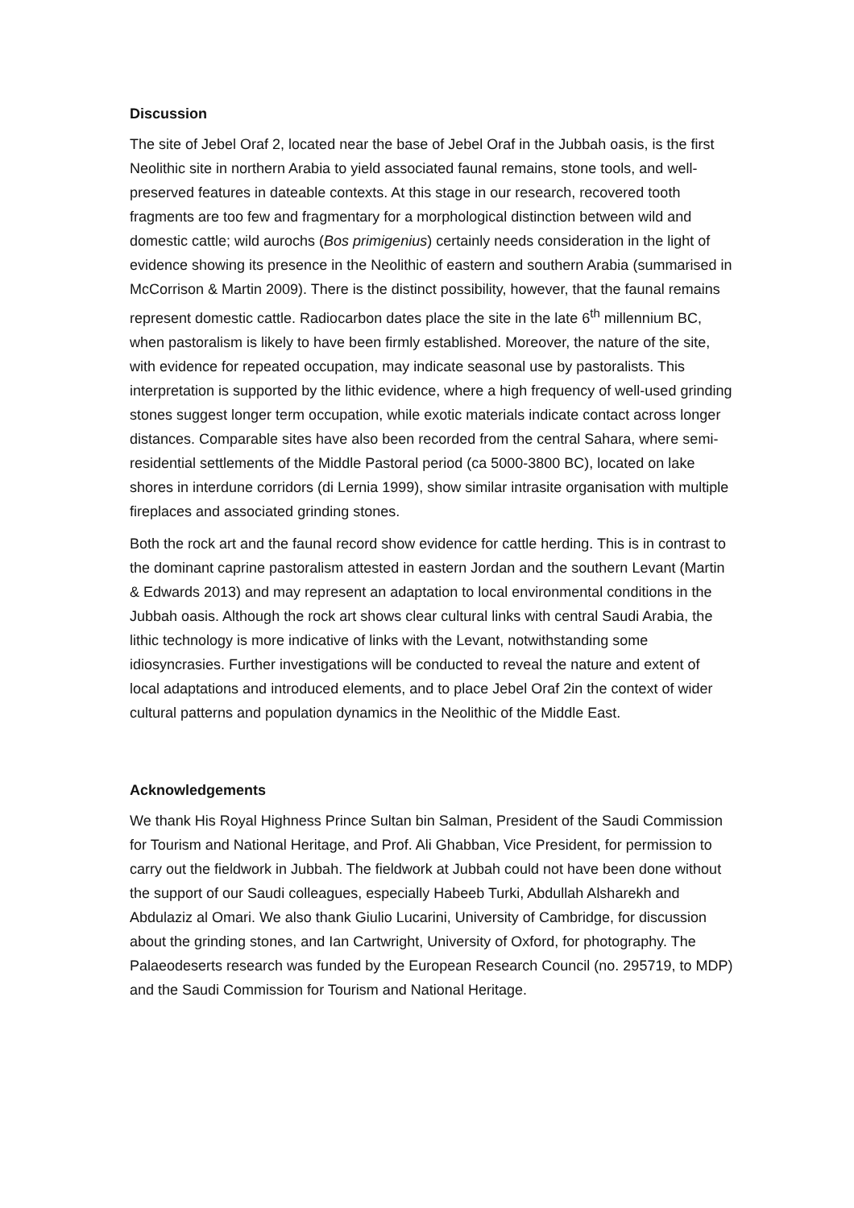Discussion
The site of Jebel Oraf 2, located near the base of Jebel Oraf in the Jubbah oasis, is the first Neolithic site in northern Arabia to yield associated faunal remains, stone tools, and well-preserved features in dateable contexts. At this stage in our research, recovered tooth fragments are too few and fragmentary for a morphological distinction between wild and domestic cattle; wild aurochs (Bos primigenius) certainly needs consideration in the light of evidence showing its presence in the Neolithic of eastern and southern Arabia (summarised in McCorrison & Martin 2009). There is the distinct possibility, however, that the faunal remains represent domestic cattle. Radiocarbon dates place the site in the late 6<sup>th</sup> millennium BC, when pastoralism is likely to have been firmly established. Moreover, the nature of the site, with evidence for repeated occupation, may indicate seasonal use by pastoralists. This interpretation is supported by the lithic evidence, where a high frequency of well-used grinding stones suggest longer term occupation, while exotic materials indicate contact across longer distances. Comparable sites have also been recorded from the central Sahara, where semi-residential settlements of the Middle Pastoral period (ca 5000-3800 BC), located on lake shores in interdune corridors (di Lernia 1999), show similar intrasite organisation with multiple fireplaces and associated grinding stones.
Both the rock art and the faunal record show evidence for cattle herding. This is in contrast to the dominant caprine pastoralism attested in eastern Jordan and the southern Levant (Martin & Edwards 2013) and may represent an adaptation to local environmental conditions in the Jubbah oasis. Although the rock art shows clear cultural links with central Saudi Arabia, the lithic technology is more indicative of links with the Levant, notwithstanding some idiosyncrasies. Further investigations will be conducted to reveal the nature and extent of local adaptations and introduced elements, and to place Jebel Oraf 2in the context of wider cultural patterns and population dynamics in the Neolithic of the Middle East.
Acknowledgements
We thank His Royal Highness Prince Sultan bin Salman, President of the Saudi Commission for Tourism and National Heritage, and Prof. Ali Ghabban, Vice President, for permission to carry out the fieldwork in Jubbah. The fieldwork at Jubbah could not have been done without the support of our Saudi colleagues, especially Habeeb Turki, Abdullah Alsharekh and Abdulaziz al Omari. We also thank Giulio Lucarini, University of Cambridge, for discussion about the grinding stones, and Ian Cartwright, University of Oxford, for photography. The Palaeodeserts research was funded by the European Research Council (no. 295719, to MDP) and the Saudi Commission for Tourism and National Heritage.